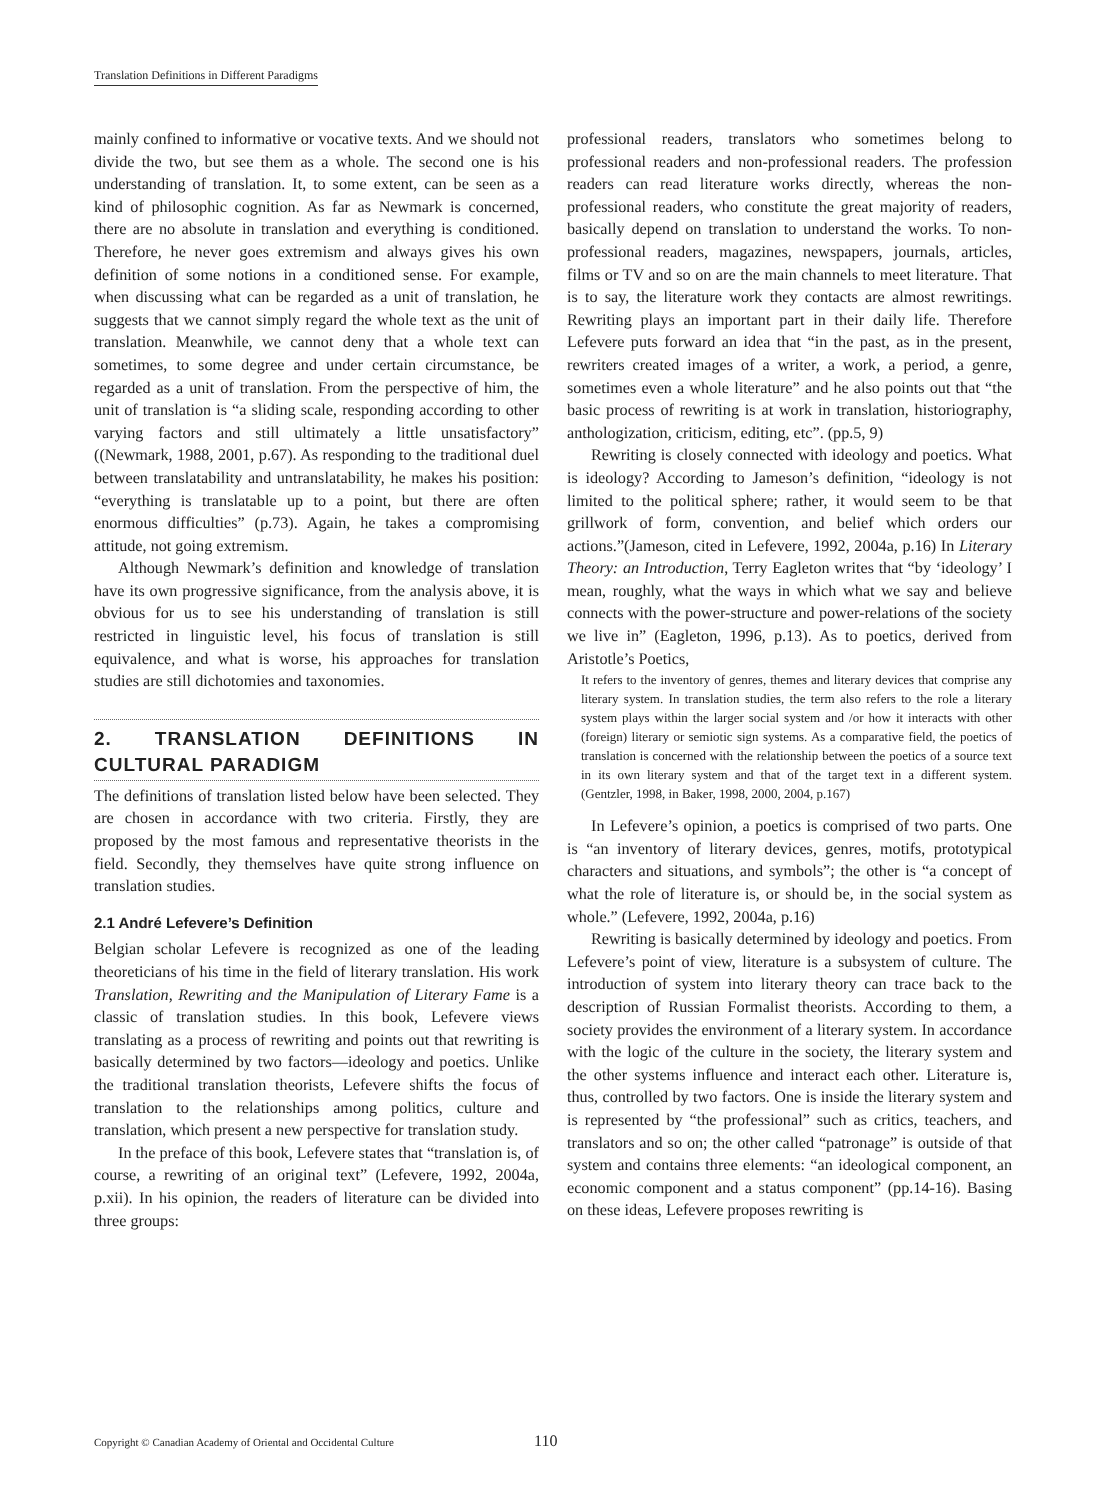Translation Definitions in Different Paradigms
mainly confined to informative or vocative texts. And we should not divide the two, but see them as a whole. The second one is his understanding of translation. It, to some extent, can be seen as a kind of philosophic cognition. As far as Newmark is concerned, there are no absolute in translation and everything is conditioned. Therefore, he never goes extremism and always gives his own definition of some notions in a conditioned sense. For example, when discussing what can be regarded as a unit of translation, he suggests that we cannot simply regard the whole text as the unit of translation. Meanwhile, we cannot deny that a whole text can sometimes, to some degree and under certain circumstance, be regarded as a unit of translation. From the perspective of him, the unit of translation is “a sliding scale, responding according to other varying factors and still ultimately a little unsatisfactory” ((Newmark, 1988, 2001, p.67). As responding to the traditional duel between translatability and untranslatability, he makes his position: “everything is translatable up to a point, but there are often enormous difficulties” (p.73). Again, he takes a compromising attitude, not going extremism.
Although Newmark’s definition and knowledge of translation have its own progressive significance, from the analysis above, it is obvious for us to see his understanding of translation is still restricted in linguistic level, his focus of translation is still equivalence, and what is worse, his approaches for translation studies are still dichotomies and taxonomies.
2. TRANSLATION DEFINITIONS IN CULTURAL PARADIGM
The definitions of translation listed below have been selected. They are chosen in accordance with two criteria. Firstly, they are proposed by the most famous and representative theorists in the field. Secondly, they themselves have quite strong influence on translation studies.
2.1 André Lefevere’s Definition
Belgian scholar Lefevere is recognized as one of the leading theoreticians of his time in the field of literary translation. His work Translation, Rewriting and the Manipulation of Literary Fame is a classic of translation studies. In this book, Lefevere views translating as a process of rewriting and points out that rewriting is basically determined by two factors—ideology and poetics. Unlike the traditional translation theorists, Lefevere shifts the focus of translation to the relationships among politics, culture and translation, which present a new perspective for translation study.
In the preface of this book, Lefevere states that “translation is, of course, a rewriting of an original text” (Lefevere, 1992, 2004a, p.xii). In his opinion, the readers of literature can be divided into three groups:
professional readers, translators who sometimes belong to professional readers and non-professional readers. The profession readers can read literature works directly, whereas the non-professional readers, who constitute the great majority of readers, basically depend on translation to understand the works. To non-professional readers, magazines, newspapers, journals, articles, films or TV and so on are the main channels to meet literature. That is to say, the literature work they contacts are almost rewritings. Rewriting plays an important part in their daily life. Therefore Lefevere puts forward an idea that “in the past, as in the present, rewriters created images of a writer, a work, a period, a genre, sometimes even a whole literature” and he also points out that “the basic process of rewriting is at work in translation, historiography, anthologization, criticism, editing, etc”. (pp.5, 9)
Rewriting is closely connected with ideology and poetics. What is ideology? According to Jameson’s definition, “ideology is not limited to the political sphere; rather, it would seem to be that grillwork of form, convention, and belief which orders our actions.”(Jameson, cited in Lefevere, 1992, 2004a, p.16) In Literary Theory: an Introduction, Terry Eagleton writes that “by ‘ideology’ I mean, roughly, what the ways in which what we say and believe connects with the power-structure and power-relations of the society we live in” (Eagleton, 1996, p.13). As to poetics, derived from Aristotle’s Poetics,
It refers to the inventory of genres, themes and literary devices that comprise any literary system. In translation studies, the term also refers to the role a literary system plays within the larger social system and /or how it interacts with other (foreign) literary or semiotic sign systems. As a comparative field, the poetics of translation is concerned with the relationship between the poetics of a source text in its own literary system and that of the target text in a different system. (Gentzler, 1998, in Baker, 1998, 2000, 2004, p.167)
In Lefevere’s opinion, a poetics is comprised of two parts. One is “an inventory of literary devices, genres, motifs, prototypical characters and situations, and symbols”; the other is “a concept of what the role of literature is, or should be, in the social system as whole.” (Lefevere, 1992, 2004a, p.16)
Rewriting is basically determined by ideology and poetics. From Lefevere’s point of view, literature is a subsystem of culture. The introduction of system into literary theory can trace back to the description of Russian Formalist theorists. According to them, a society provides the environment of a literary system. In accordance with the logic of the culture in the society, the literary system and the other systems influence and interact each other. Literature is, thus, controlled by two factors. One is inside the literary system and is represented by “the professional” such as critics, teachers, and translators and so on; the other called “patronage” is outside of that system and contains three elements: “an ideological component, an economic component and a status component” (pp.14-16). Basing on these ideas, Lefevere proposes rewriting is
Copyright © Canadian Academy of Oriental and Occidental Culture 110